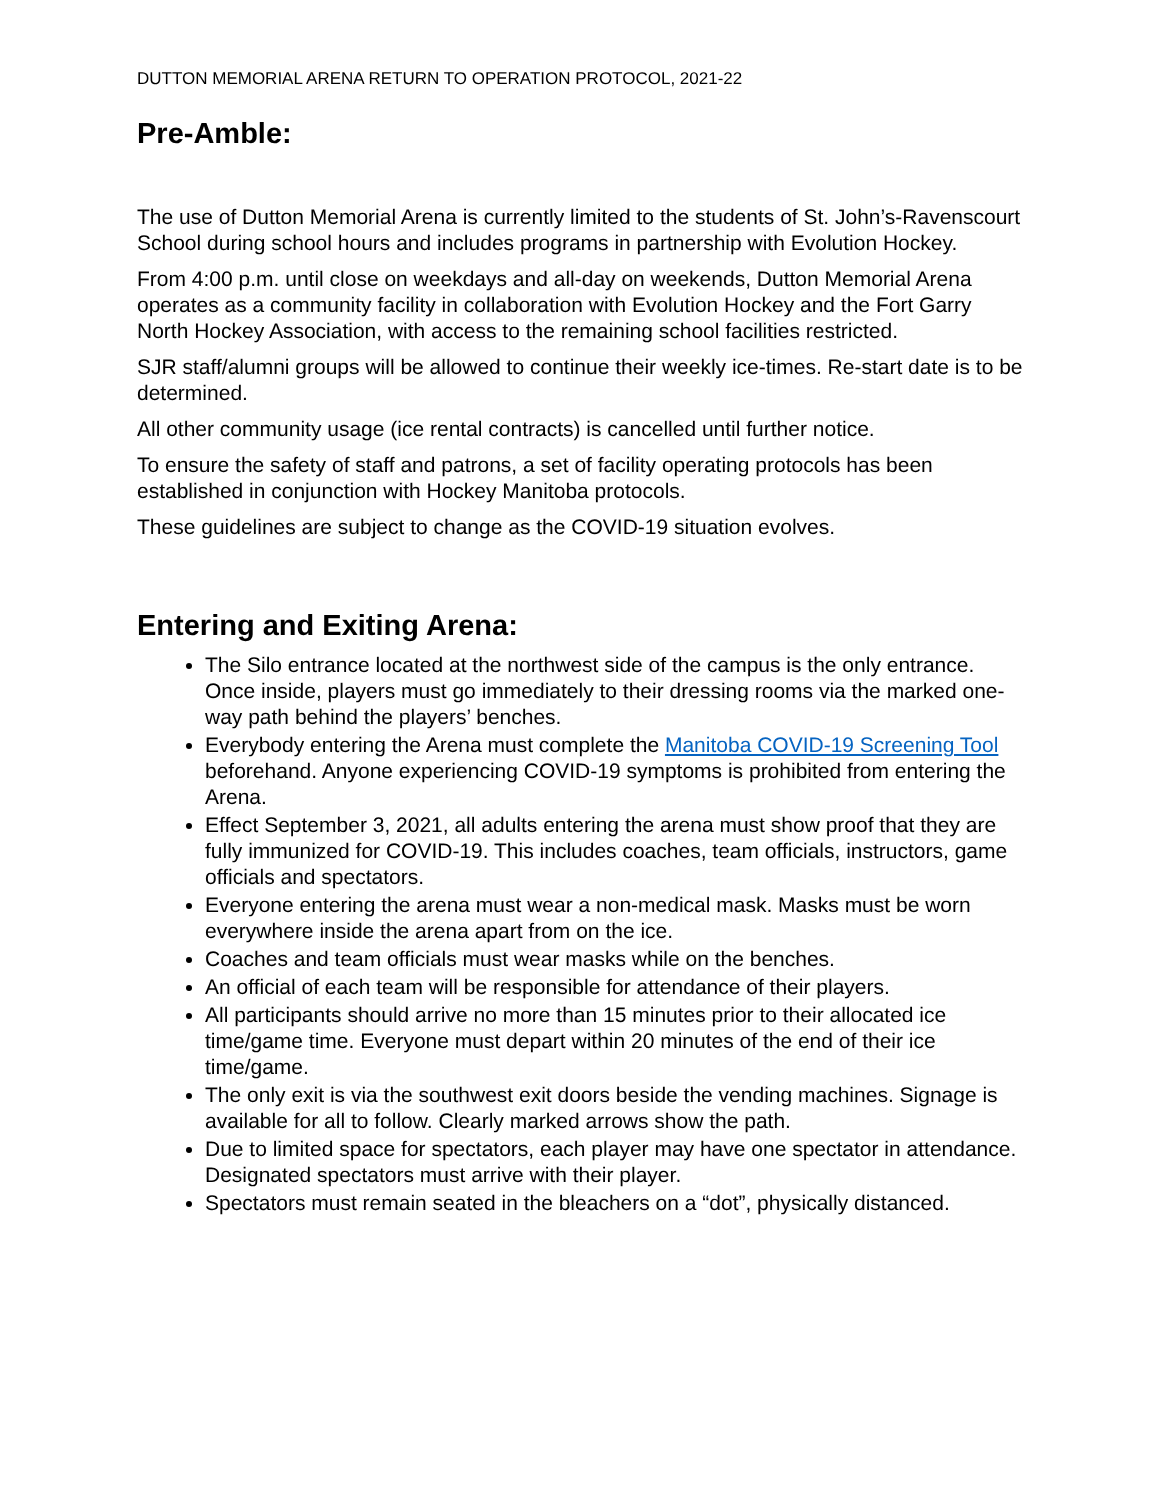DUTTON MEMORIAL ARENA RETURN TO OPERATION PROTOCOL, 2021-22
Pre-Amble:
The use of Dutton Memorial Arena is currently limited to the students of St. John’s-Ravenscourt School during school hours and includes programs in partnership with Evolution Hockey.
From 4:00 p.m. until close on weekdays and all-day on weekends, Dutton Memorial Arena operates as a community facility in collaboration with Evolution Hockey and the Fort Garry North Hockey Association, with access to the remaining school facilities restricted.
SJR staff/alumni groups will be allowed to continue their weekly ice-times. Re-start date is to be determined.
All other community usage (ice rental contracts) is cancelled until further notice.
To ensure the safety of staff and patrons, a set of facility operating protocols has been established in conjunction with Hockey Manitoba protocols.
These guidelines are subject to change as the COVID-19 situation evolves.
Entering and Exiting Arena:
The Silo entrance located at the northwest side of the campus is the only entrance. Once inside, players must go immediately to their dressing rooms via the marked one-way path behind the players’ benches.
Everybody entering the Arena must complete the Manitoba COVID-19 Screening Tool beforehand. Anyone experiencing COVID-19 symptoms is prohibited from entering the Arena.
Effect September 3, 2021, all adults entering the arena must show proof that they are fully immunized for COVID-19. This includes coaches, team officials, instructors, game officials and spectators.
Everyone entering the arena must wear a non-medical mask. Masks must be worn everywhere inside the arena apart from on the ice.
Coaches and team officials must wear masks while on the benches.
An official of each team will be responsible for attendance of their players.
All participants should arrive no more than 15 minutes prior to their allocated ice time/game time. Everyone must depart within 20 minutes of the end of their ice time/game.
The only exit is via the southwest exit doors beside the vending machines. Signage is available for all to follow. Clearly marked arrows show the path.
Due to limited space for spectators, each player may have one spectator in attendance. Designated spectators must arrive with their player.
Spectators must remain seated in the bleachers on a “dot”, physically distanced.